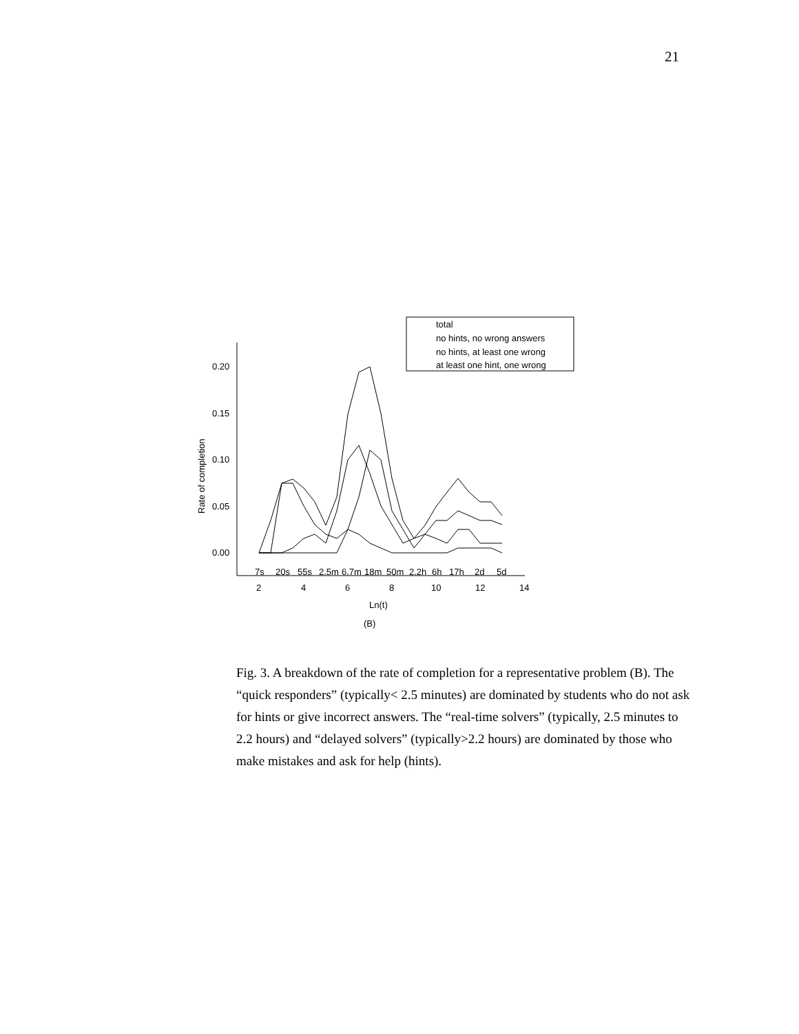21
0.20
0.15
0.10
0.05
0.00
7s
20s
55s
2.5m
6.7m
18m
50m
2.2h
6h
17h
2d
5d
2
4
6
8
10
12
14
Ln(t)
(B)
Rate of completion
total
no hints, no wrong answers
no hints, at least one wrong
at least one hint, one wrong
Fig. 3. A breakdown of the rate of completion for a representative problem (B). The “quick responders” (typically< 2.5 minutes) are dominated by students who do not ask for hints or give incorrect answers. The “real-time solvers” (typically, 2.5 minutes to 2.2 hours) and “delayed solvers” (typically>2.2 hours) are dominated by those who make mistakes and ask for help (hints).